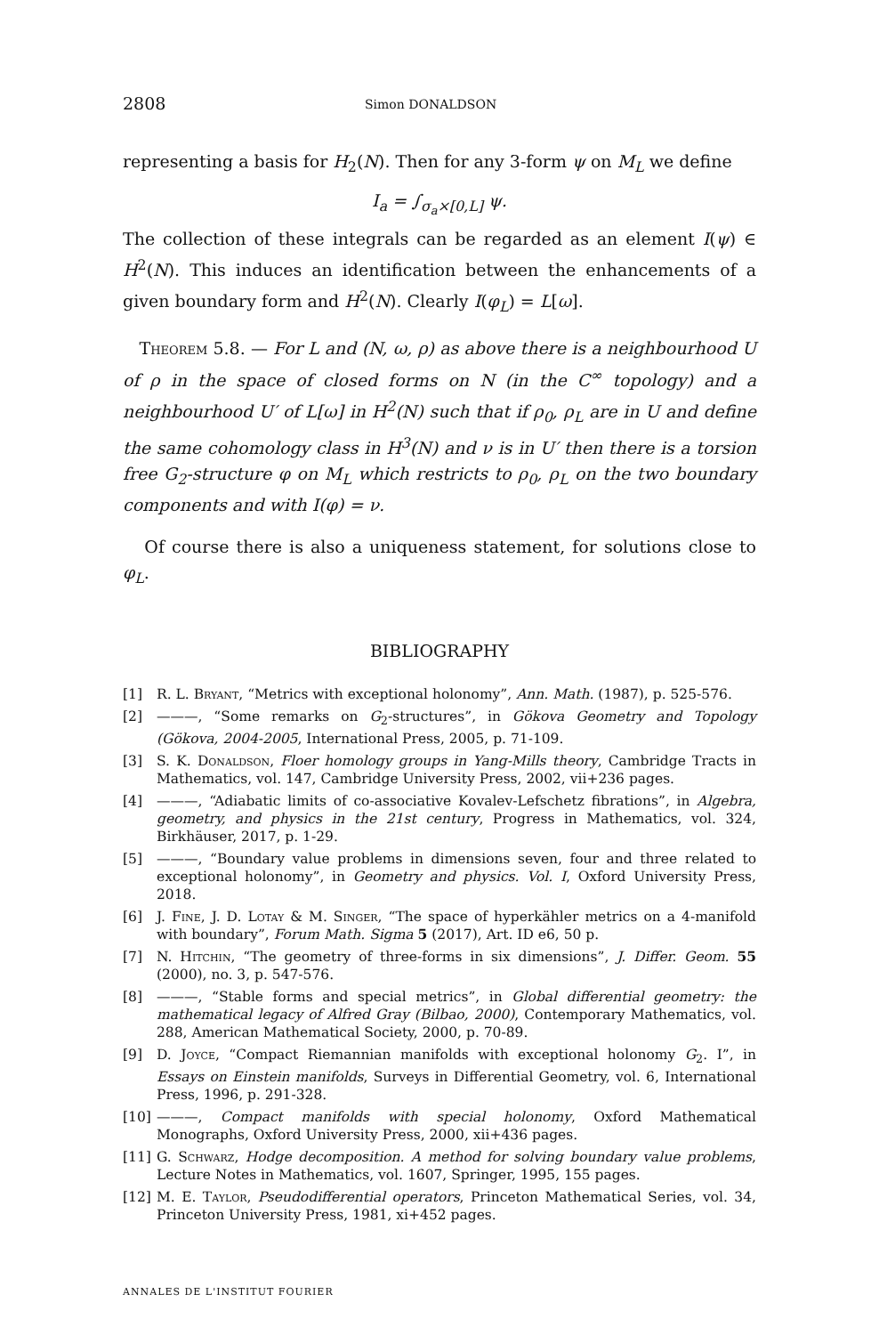2808 Simon DONALDSON
representing a basis for H<sub>2</sub>(N). Then for any 3-form ψ on M<sub>L</sub> we define
I<sub>a</sub> = ∫<sub>σ<sub>a</sub>×[0,L]</sub> ψ.
The collection of these integrals can be regarded as an element I(ψ) ∈ H<sup>2</sup>(N). This induces an identification between the enhancements of a given boundary form and H<sup>2</sup>(N). Clearly I(φ<sub>L</sub>) = L[ω].
Theorem 5.8. — For L and (N, ω, ρ) as above there is a neighbourhood U of ρ in the space of closed forms on N (in the C<sup>∞</sup> topology) and a neighbourhood U′ of L[ω] in H<sup>2</sup>(N) such that if ρ<sub>0</sub>, ρ<sub>L</sub> are in U and define the same cohomology class in H<sup>3</sup>(N) and ν is in U′ then there is a torsion free G<sub>2</sub>-structure φ on M<sub>L</sub> which restricts to ρ<sub>0</sub>, ρ<sub>L</sub> on the two boundary components and with I(φ) = ν.
Of course there is also a uniqueness statement, for solutions close to φ<sub>L</sub>.
BIBLIOGRAPHY
[1] R. L. Bryant, “Metrics with exceptional holonomy”, Ann. Math. (1987), p. 525-576.
[2] ———, “Some remarks on G<sub>2</sub>-structures”, in Gökova Geometry and Topology (Gökova, 2004-2005, International Press, 2005, p. 71-109.
[3] S. K. Donaldson, Floer homology groups in Yang-Mills theory, Cambridge Tracts in Mathematics, vol. 147, Cambridge University Press, 2002, vii+236 pages.
[4] ———, “Adiabatic limits of co-associative Kovalev-Lefschetz fibrations”, in Algebra, geometry, and physics in the 21st century, Progress in Mathematics, vol. 324, Birkhäuser, 2017, p. 1-29.
[5] ———, “Boundary value problems in dimensions seven, four and three related to exceptional holonomy”, in Geometry and physics. Vol. I, Oxford University Press, 2018.
[6] J. Fine, J. D. Lotay & M. Singer, “The space of hyperkähler metrics on a 4-manifold with boundary”, Forum Math. Sigma 5 (2017), Art. ID e6, 50 p.
[7] N. Hitchin, “The geometry of three-forms in six dimensions”, J. Differ. Geom. 55 (2000), no. 3, p. 547-576.
[8] ———, “Stable forms and special metrics”, in Global differential geometry: the mathematical legacy of Alfred Gray (Bilbao, 2000), Contemporary Mathematics, vol. 288, American Mathematical Society, 2000, p. 70-89.
[9] D. Joyce, “Compact Riemannian manifolds with exceptional holonomy G<sub>2</sub>. I”, in Essays on Einstein manifolds, Surveys in Differential Geometry, vol. 6, International Press, 1996, p. 291-328.
[10] ———, Compact manifolds with special holonomy, Oxford Mathematical Monographs, Oxford University Press, 2000, xii+436 pages.
[11] G. Schwarz, Hodge decomposition. A method for solving boundary value problems, Lecture Notes in Mathematics, vol. 1607, Springer, 1995, 155 pages.
[12] M. E. Taylor, Pseudodifferential operators, Princeton Mathematical Series, vol. 34, Princeton University Press, 1981, xi+452 pages.
ANNALES DE L'INSTITUT FOURIER